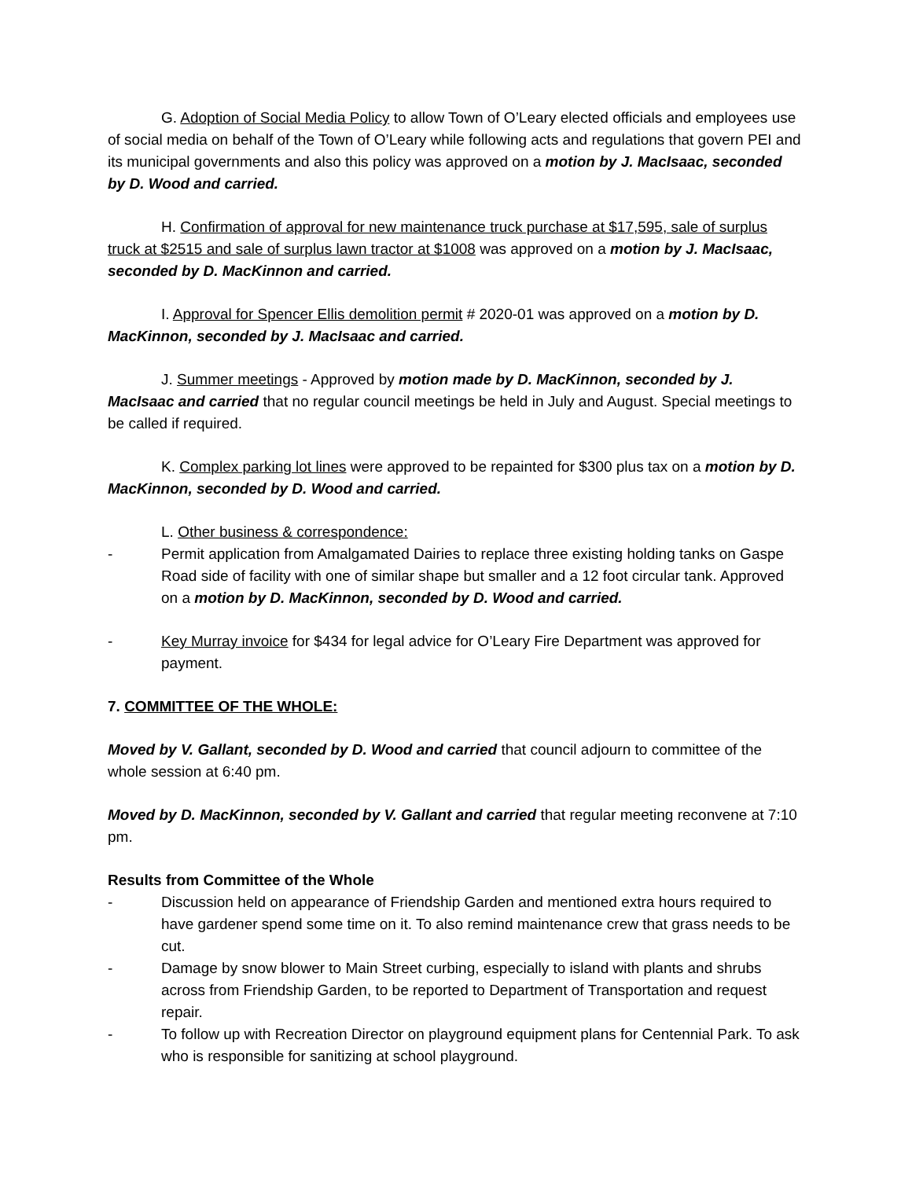G. Adoption of Social Media Policy to allow Town of O’Leary elected officials and employees use of social media on behalf of the Town of O’Leary while following acts and regulations that govern PEI and its municipal governments and also this policy was approved on a motion by J. MacIsaac, seconded by D. Wood and carried.
H. Confirmation of approval for new maintenance truck purchase at $17,595, sale of surplus truck at $2515 and sale of surplus lawn tractor at $1008 was approved on a motion by J. MacIsaac, seconded by D. MacKinnon and carried.
I. Approval for Spencer Ellis demolition permit # 2020-01 was approved on a motion by D. MacKinnon, seconded by J. MacIsaac and carried.
J. Summer meetings - Approved by motion made by D. MacKinnon, seconded by J. MacIsaac and carried that no regular council meetings be held in July and August. Special meetings to be called if required.
K. Complex parking lot lines were approved to be repainted for $300 plus tax on a motion by D. MacKinnon, seconded by D. Wood and carried.
L. Other business & correspondence:
- Permit application from Amalgamated Dairies to replace three existing holding tanks on Gaspe Road side of facility with one of similar shape but smaller and a 12 foot circular tank. Approved on a motion by D. MacKinnon, seconded by D. Wood and carried.
- Key Murray invoice for $434 for legal advice for O’Leary Fire Department was approved for payment.
7. COMMITTEE OF THE WHOLE:
Moved by V. Gallant, seconded by D. Wood and carried that council adjourn to committee of the whole session at 6:40 pm.
Moved by D. MacKinnon, seconded by V. Gallant and carried that regular meeting reconvene at 7:10 pm.
Results from Committee of the Whole
- Discussion held on appearance of Friendship Garden and mentioned extra hours required to have gardener spend some time on it. To also remind maintenance crew that grass needs to be cut.
- Damage by snow blower to Main Street curbing, especially to island with plants and shrubs across from Friendship Garden, to be reported to Department of Transportation and request repair.
- To follow up with Recreation Director on playground equipment plans for Centennial Park. To ask who is responsible for sanitizing at school playground.